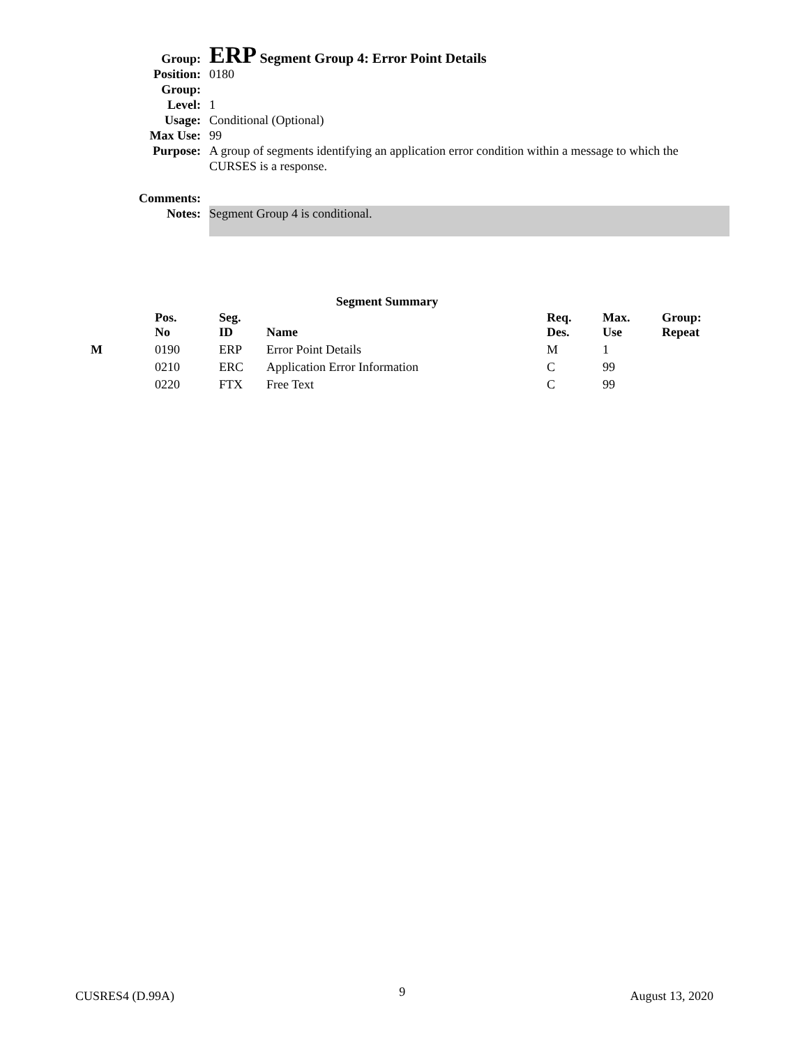| Group: | ERP Segment Group 4: Error Point Details |
| Position: | 0180 |
| Group: | |
| Level: | 1 |
| Usage: | Conditional (Optional) |
| Max Use: | 99 |
| Purpose: | A group of segments identifying an application error condition within a message to which the CURSES is a response. |
| Comments: | |
| Notes: | Segment Group 4 is conditional. |
Segment Summary
| | Pos. No | Seg. ID | Name | Req. Des. | Max. Use | Group: Repeat |
| --- | --- | --- | --- | --- | --- | --- |
| M | 0190 | ERP | Error Point Details | M | 1 | |
| | 0210 | ERC | Application Error Information | C | 99 | |
| | 0220 | FTX | Free Text | C | 99 | |
CUSRES4 (D.99A) 9 August 13, 2020